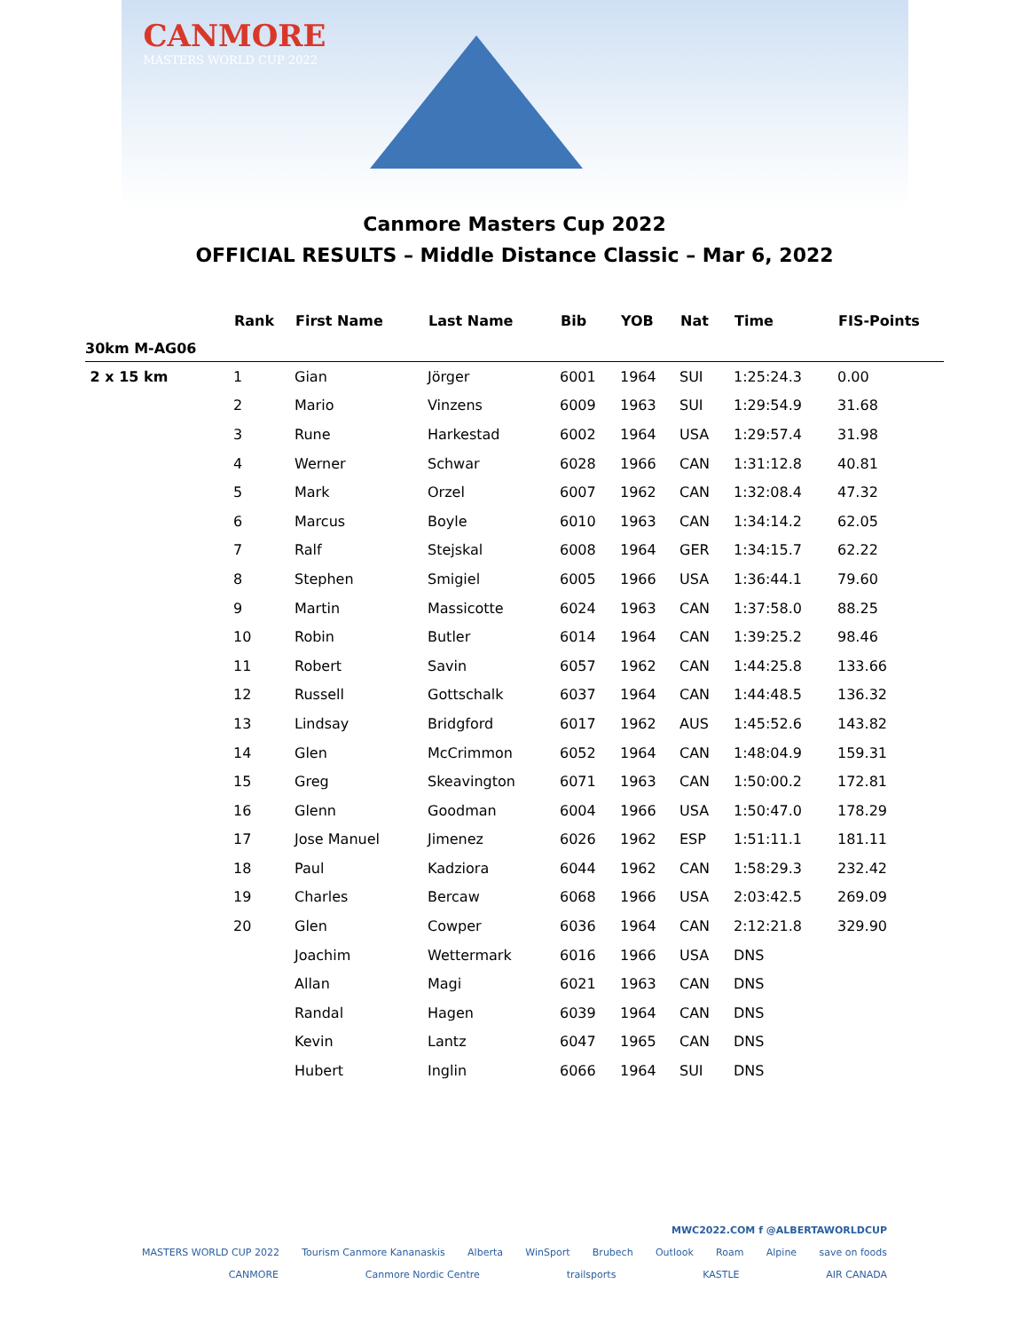CANMORE
MASTERS WORLD CUP 2022
Canmore Masters Cup 2022
OFFICIAL RESULTS – Middle Distance Classic – Mar 6, 2022
| | Rank | First Name | Last Name | Bib | YOB | Nat | Time | FIS-Points |
| --- | --- | --- | --- | --- | --- | --- | --- | --- |
| 30km M-AG06 | | | | | | | | |
| 2 x 15 km | 1 | Gian | Jörger | 6001 | 1964 | SUI | 1:25:24.3 | 0.00 |
| | 2 | Mario | Vinzens | 6009 | 1963 | SUI | 1:29:54.9 | 31.68 |
| | 3 | Rune | Harkestad | 6002 | 1964 | USA | 1:29:57.4 | 31.98 |
| | 4 | Werner | Schwar | 6028 | 1966 | CAN | 1:31:12.8 | 40.81 |
| | 5 | Mark | Orzel | 6007 | 1962 | CAN | 1:32:08.4 | 47.32 |
| | 6 | Marcus | Boyle | 6010 | 1963 | CAN | 1:34:14.2 | 62.05 |
| | 7 | Ralf | Stejskal | 6008 | 1964 | GER | 1:34:15.7 | 62.22 |
| | 8 | Stephen | Smigiel | 6005 | 1966 | USA | 1:36:44.1 | 79.60 |
| | 9 | Martin | Massicotte | 6024 | 1963 | CAN | 1:37:58.0 | 88.25 |
| | 10 | Robin | Butler | 6014 | 1964 | CAN | 1:39:25.2 | 98.46 |
| | 11 | Robert | Savin | 6057 | 1962 | CAN | 1:44:25.8 | 133.66 |
| | 12 | Russell | Gottschalk | 6037 | 1964 | CAN | 1:44:48.5 | 136.32 |
| | 13 | Lindsay | Bridgford | 6017 | 1962 | AUS | 1:45:52.6 | 143.82 |
| | 14 | Glen | McCrimmon | 6052 | 1964 | CAN | 1:48:04.9 | 159.31 |
| | 15 | Greg | Skeavington | 6071 | 1963 | CAN | 1:50:00.2 | 172.81 |
| | 16 | Glenn | Goodman | 6004 | 1966 | USA | 1:50:47.0 | 178.29 |
| | 17 | Jose Manuel | Jimenez | 6026 | 1962 | ESP | 1:51:11.1 | 181.11 |
| | 18 | Paul | Kadziora | 6044 | 1962 | CAN | 1:58:29.3 | 232.42 |
| | 19 | Charles | Bercaw | 6068 | 1966 | USA | 2:03:42.5 | 269.09 |
| | 20 | Glen | Cowper | 6036 | 1964 | CAN | 2:12:21.8 | 329.90 |
| | | Joachim | Wettermark | 6016 | 1966 | USA | DNS | |
| | | Allan | Magi | 6021 | 1963 | CAN | DNS | |
| | | Randal | Hagen | 6039 | 1964 | CAN | DNS | |
| | | Kevin | Lantz | 6047 | 1965 | CAN | DNS | |
| | | Hubert | Inglin | 6066 | 1964 | SUI | DNS | |
MWC2022.COM f @ALBERTAWORLDCUP
MASTERS WORLD CUP 2022 Tourism Canmore Kananaskis Alberta WinSport Brubech Outlook Roam Alpine save on foods
CANMORE Canmore Nordic Centre trailsports KASTLE AIR CANADA